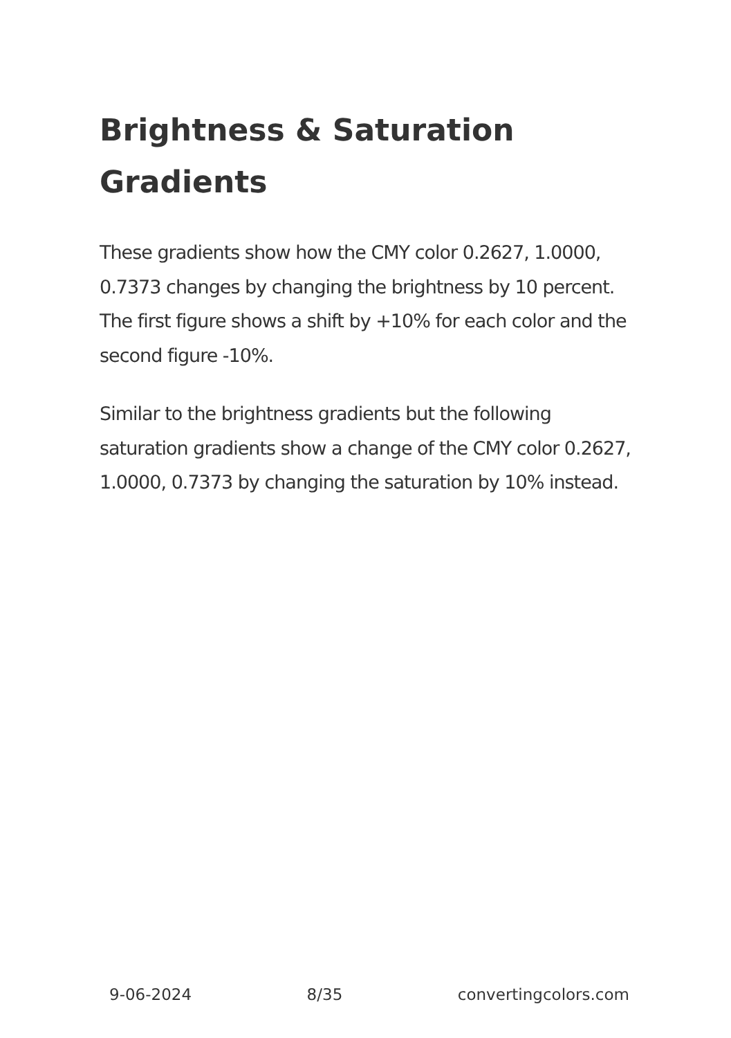Brightness & Saturation Gradients
These gradients show how the CMY color 0.2627, 1.0000, 0.7373 changes by changing the brightness by 10 percent. The first figure shows a shift by +10% for each color and the second figure -10%.
Similar to the brightness gradients but the following saturation gradients show a change of the CMY color 0.2627, 1.0000, 0.7373 by changing the saturation by 10% instead.
9-06-2024 8/35 convertingcolors.com